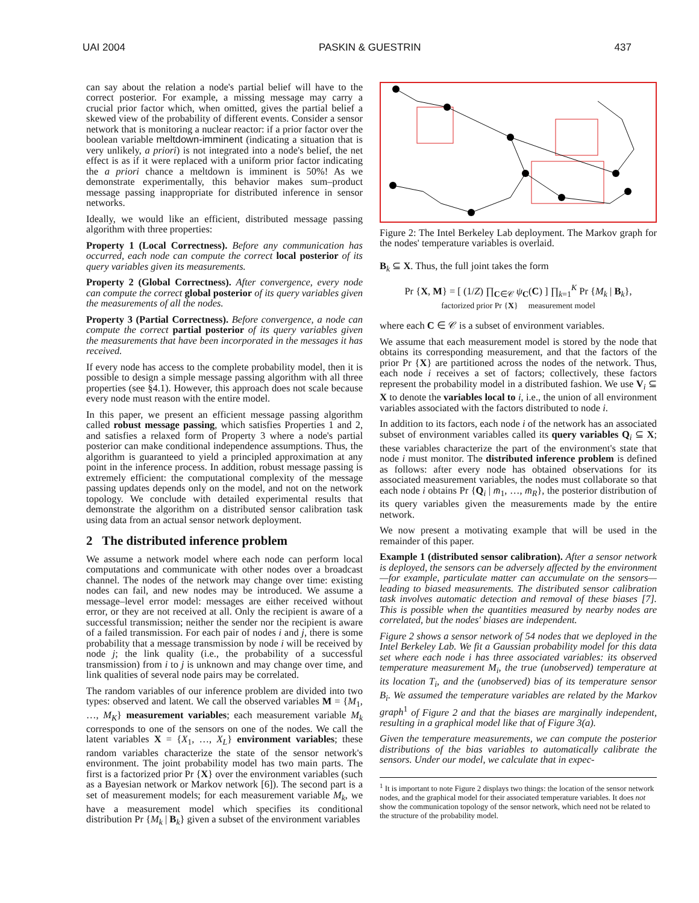UAI 2004 PASKIN & GUESTRIN 437
can say about the relation a node's partial belief will have to the correct posterior. For example, a missing message may carry a crucial prior factor which, when omitted, gives the partial belief a skewed view of the probability of different events. Consider a sensor network that is monitoring a nuclear reactor: if a prior factor over the boolean variable meltdown-imminent (indicating a situation that is very unlikely, a priori) is not integrated into a node's belief, the net effect is as if it were replaced with a uniform prior factor indicating the a priori chance a meltdown is imminent is 50%! As we demonstrate experimentally, this behavior makes sum–product message passing inappropriate for distributed inference in sensor networks.
Ideally, we would like an efficient, distributed message passing algorithm with three properties:
Property 1 (Local Correctness). Before any communication has occurred, each node can compute the correct local posterior of its query variables given its measurements.
Property 2 (Global Correctness). After convergence, every node can compute the correct global posterior of its query variables given the measurements of all the nodes.
Property 3 (Partial Correctness). Before convergence, a node can compute the correct partial posterior of its query variables given the measurements that have been incorporated in the messages it has received.
If every node has access to the complete probability model, then it is possible to design a simple message passing algorithm with all three properties (see §4.1). However, this approach does not scale because every node must reason with the entire model.
In this paper, we present an efficient message passing algorithm called robust message passing, which satisfies Properties 1 and 2, and satisfies a relaxed form of Property 3 where a node's partial posterior can make conditional independence assumptions. Thus, the algorithm is guaranteed to yield a principled approximation at any point in the inference process. In addition, robust message passing is extremely efficient: the computational complexity of the message passing updates depends only on the model, and not on the network topology. We conclude with detailed experimental results that demonstrate the algorithm on a distributed sensor calibration task using data from an actual sensor network deployment.
2 The distributed inference problem
We assume a network model where each node can perform local computations and communicate with other nodes over a broadcast channel. The nodes of the network may change over time: existing nodes can fail, and new nodes may be introduced. We assume a message–level error model: messages are either received without error, or they are not received at all. Only the recipient is aware of a successful transmission; neither the sender nor the recipient is aware of a failed transmission. For each pair of nodes i and j, there is some probability that a message transmission by node i will be received by node j; the link quality (i.e., the probability of a successful transmission) from i to j is unknown and may change over time, and link qualities of several node pairs may be correlated.
The random variables of our inference problem are divided into two types: observed and latent. We call the observed variables M = {M<sub>1</sub>, …, M<sub>K</sub>} measurement variables; each measurement variable M<sub>k</sub> corresponds to one of the sensors on one of the nodes. We call the latent variables X = {X<sub>1</sub>, …, X<sub>L</sub>} environment variables; these random variables characterize the state of the sensor network's environment. The joint probability model has two main parts. The first is a factorized prior Pr {X} over the environment variables (such as a Bayesian network or Markov network [6]). The second part is a set of measurement models; for each measurement variable M<sub>k</sub>, we have a measurement model which specifies its conditional distribution Pr {M<sub>k</sub> | B<sub>k</sub>} given a subset of the environment variables
Figure 2: The Intel Berkeley Lab deployment. The Markov graph for the nodes' temperature variables is overlaid.
B<sub>k</sub> ⊆ X. Thus, the full joint takes the form
Pr {X, M} = [ (1/Z) ∏<sub>C∈𝒞</sub> ψ<sub>C</sub>(C) ] ∏<sub>k=1</sub><sup>K</sup> Pr {M<sub>k</sub> | B<sub>k</sub>},
factorized prior Pr {X} measurement model
where each C ∈ 𝒞 is a subset of environment variables.
We assume that each measurement model is stored by the node that obtains its corresponding measurement, and that the factors of the prior Pr {X} are partitioned across the nodes of the network. Thus, each node i receives a set of factors; collectively, these factors represent the probability model in a distributed fashion. We use V<sub>i</sub> ⊆ X to denote the variables local to i, i.e., the union of all environment variables associated with the factors distributed to node i.
In addition to its factors, each node i of the network has an associated subset of environment variables called its query variables Q<sub>i</sub> ⊆ X; these variables characterize the part of the environment's state that node i must monitor. The distributed inference problem is defined as follows: after every node has obtained observations for its associated measurement variables, the nodes must collaborate so that each node i obtains Pr {Q<sub>i</sub> | m̄<sub>1</sub>, …, m̄<sub>R</sub>}, the posterior distribution of its query variables given the measurements made by the entire network.
We now present a motivating example that will be used in the remainder of this paper.
Example 1 (distributed sensor calibration). After a sensor network is deployed, the sensors can be adversely affected by the environment—for example, particulate matter can accumulate on the sensors—leading to biased measurements. The distributed sensor calibration task involves automatic detection and removal of these biases [7]. This is possible when the quantities measured by nearby nodes are correlated, but the nodes' biases are independent.
Figure 2 shows a sensor network of 54 nodes that we deployed in the Intel Berkeley Lab. We fit a Gaussian probability model for this data set where each node i has three associated variables: its observed temperature measurement M<sub>i</sub>, the true (unobserved) temperature at its location T<sub>i</sub>, and the (unobserved) bias of its temperature sensor B<sub>i</sub>. We assumed the temperature variables are related by the Markov graph<sup>1</sup> of Figure 2 and that the biases are marginally independent, resulting in a graphical model like that of Figure 3(a).
Given the temperature measurements, we can compute the posterior distributions of the bias variables to automatically calibrate the sensors. Under our model, we calculate that in expec-
<sup>1</sup> It is important to note Figure 2 displays two things: the location of the sensor network nodes, and the graphical model for their associated temperature variables. It does not show the communication topology of the sensor network, which need not be related to the structure of the probability model.